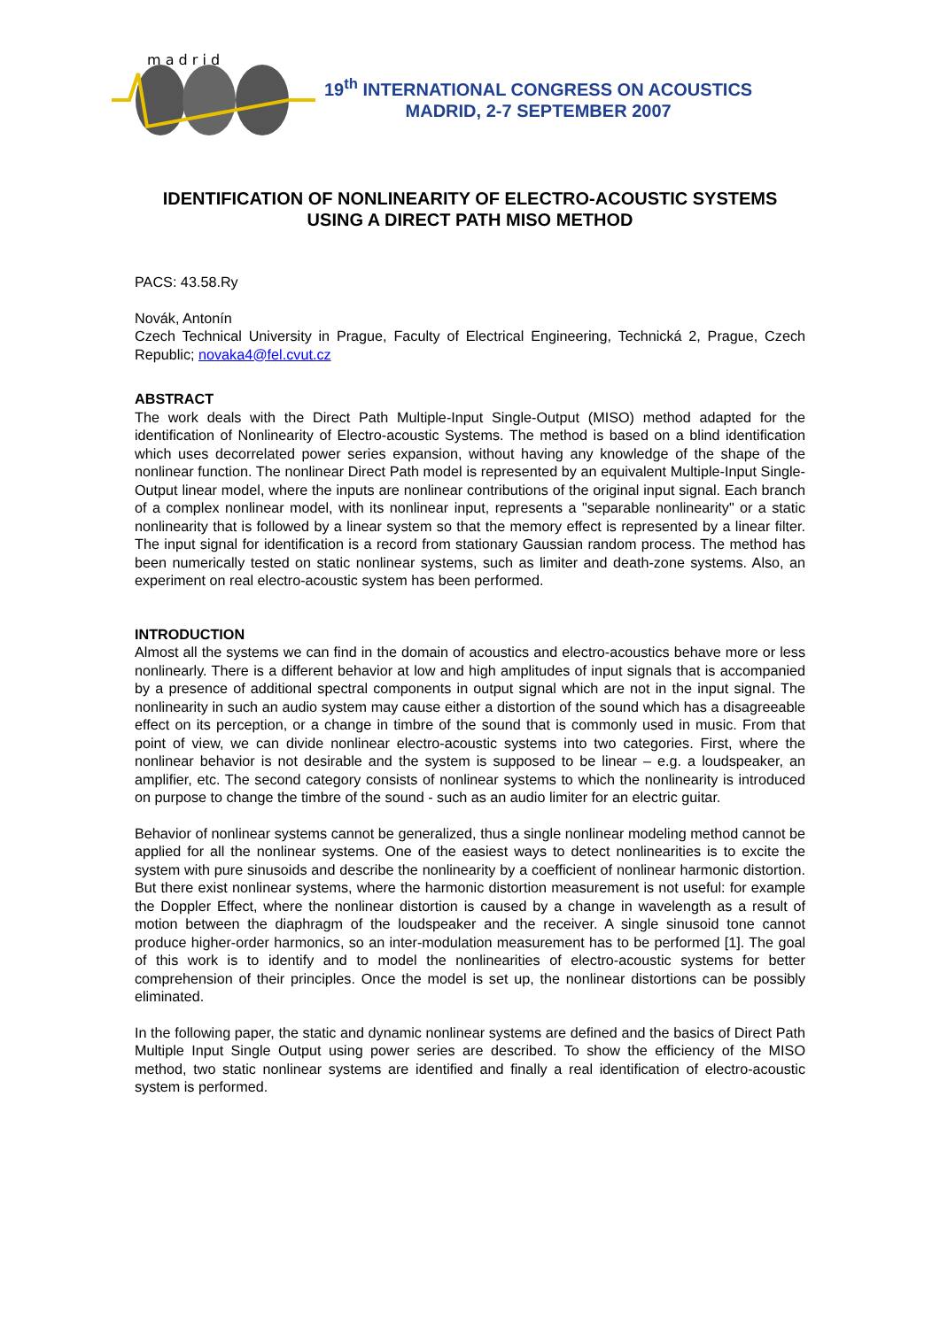m a d r i d
19<sup>th</sup> INTERNATIONAL CONGRESS ON ACOUSTICS
MADRID, 2-7 SEPTEMBER 2007
IDENTIFICATION OF NONLINEARITY OF ELECTRO-ACOUSTIC SYSTEMS USING A DIRECT PATH MISO METHOD
PACS: 43.58.Ry
Novák, Antonín
Czech Technical University in Prague, Faculty of Electrical Engineering, Technická 2, Prague, Czech Republic; novaka4@fel.cvut.cz
ABSTRACT
The work deals with the Direct Path Multiple-Input Single-Output (MISO) method adapted for the identification of Nonlinearity of Electro-acoustic Systems. The method is based on a blind identification which uses decorrelated power series expansion, without having any knowledge of the shape of the nonlinear function. The nonlinear Direct Path model is represented by an equivalent Multiple-Input Single-Output linear model, where the inputs are nonlinear contributions of the original input signal. Each branch of a complex nonlinear model, with its nonlinear input, represents a "separable nonlinearity" or a static nonlinearity that is followed by a linear system so that the memory effect is represented by a linear filter. The input signal for identification is a record from stationary Gaussian random process. The method has been numerically tested on static nonlinear systems, such as limiter and death-zone systems. Also, an experiment on real electro-acoustic system has been performed.
INTRODUCTION
Almost all the systems we can find in the domain of acoustics and electro-acoustics behave more or less nonlinearly. There is a different behavior at low and high amplitudes of input signals that is accompanied by a presence of additional spectral components in output signal which are not in the input signal. The nonlinearity in such an audio system may cause either a distortion of the sound which has a disagreeable effect on its perception, or a change in timbre of the sound that is commonly used in music. From that point of view, we can divide nonlinear electro-acoustic systems into two categories. First, where the nonlinear behavior is not desirable and the system is supposed to be linear – e.g. a loudspeaker, an amplifier, etc. The second category consists of nonlinear systems to which the nonlinearity is introduced on purpose to change the timbre of the sound - such as an audio limiter for an electric guitar.
Behavior of nonlinear systems cannot be generalized, thus a single nonlinear modeling method cannot be applied for all the nonlinear systems. One of the easiest ways to detect nonlinearities is to excite the system with pure sinusoids and describe the nonlinearity by a coefficient of nonlinear harmonic distortion. But there exist nonlinear systems, where the harmonic distortion measurement is not useful: for example the Doppler Effect, where the nonlinear distortion is caused by a change in wavelength as a result of motion between the diaphragm of the loudspeaker and the receiver. A single sinusoid tone cannot produce higher-order harmonics, so an inter-modulation measurement has to be performed [1]. The goal of this work is to identify and to model the nonlinearities of electro-acoustic systems for better comprehension of their principles. Once the model is set up, the nonlinear distortions can be possibly eliminated.
In the following paper, the static and dynamic nonlinear systems are defined and the basics of Direct Path Multiple Input Single Output using power series are described. To show the efficiency of the MISO method, two static nonlinear systems are identified and finally a real identification of electro-acoustic system is performed.